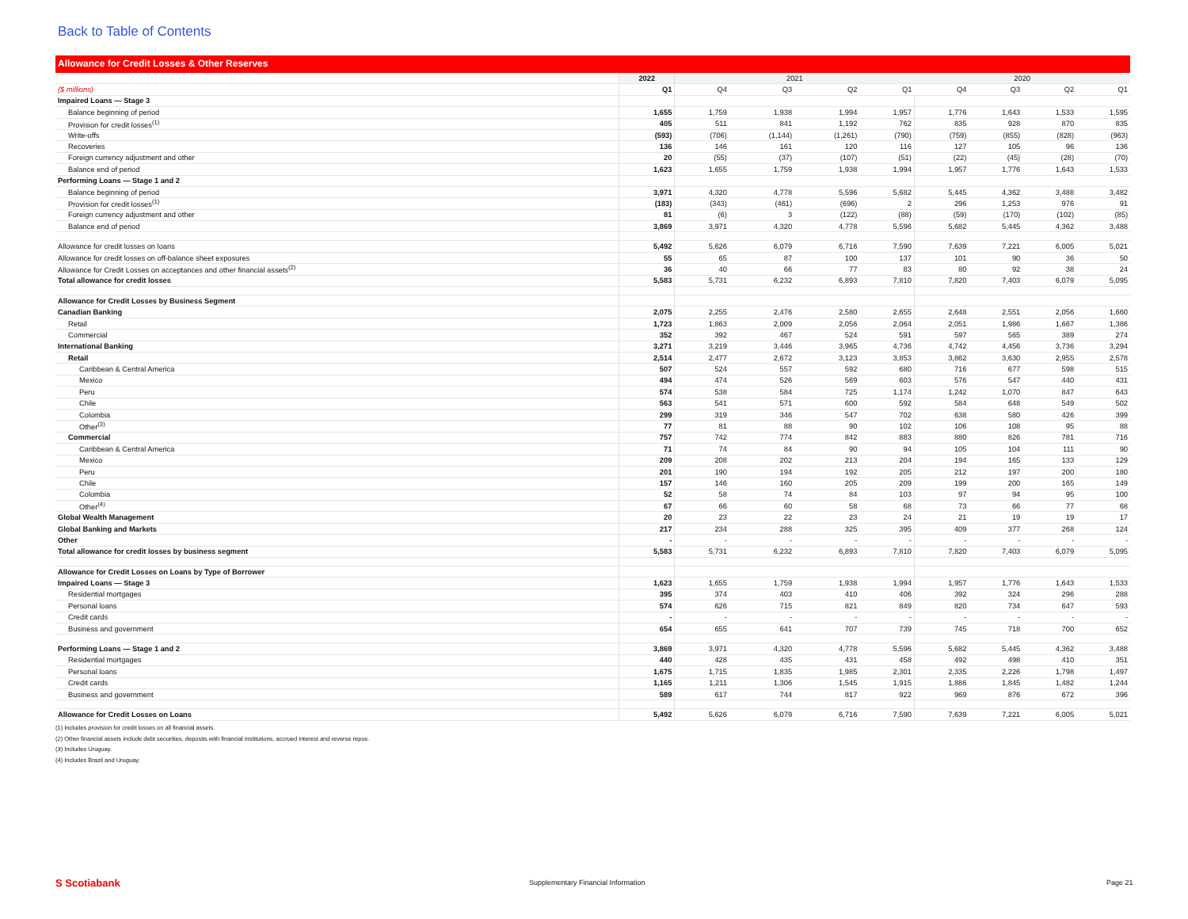Back to Table of Contents
Allowance for Credit Losses & Other Reserves
| | 2022 | 2021 | | | | 2020 | | | |
| --- | --- | --- | --- | --- | --- | --- | --- | --- | --- |
| ($ millions) | Q1 | Q4 | Q3 | Q2 | Q1 | Q4 | Q3 | Q2 | Q1 |
| Impaired Loans — Stage 3 | | | | | | | | | |
| Balance beginning of period | 1,655 | 1,759 | 1,938 | 1,994 | 1,957 | 1,776 | 1,643 | 1,533 | 1,595 |
| Provision for credit losses<sup>(1)</sup> | 405 | 511 | 841 | 1,192 | 762 | 835 | 928 | 870 | 835 |
| Write-offs | (593) | (706) | (1,144) | (1,261) | (790) | (759) | (855) | (828) | (963) |
| Recoveries | 136 | 146 | 161 | 120 | 116 | 127 | 105 | 96 | 136 |
| Foreign currency adjustment and other | 20 | (55) | (37) | (107) | (51) | (22) | (45) | (28) | (70) |
| Balance end of period | 1,623 | 1,655 | 1,759 | 1,938 | 1,994 | 1,957 | 1,776 | 1,643 | 1,533 |
| Performing Loans — Stage 1 and 2 | | | | | | | | | |
| Balance beginning of period | 3,971 | 4,320 | 4,778 | 5,596 | 5,682 | 5,445 | 4,362 | 3,488 | 3,482 |
| Provision for credit losses<sup>(1)</sup> | (183) | (343) | (461) | (696) | 2 | 296 | 1,253 | 976 | 91 |
| Foreign currency adjustment and other | 81 | (6) | 3 | (122) | (88) | (59) | (170) | (102) | (85) |
| Balance end of period | 3,869 | 3,971 | 4,320 | 4,778 | 5,596 | 5,682 | 5,445 | 4,362 | 3,488 |
| Allowance for credit losses on loans | 5,492 | 5,626 | 6,079 | 6,716 | 7,590 | 7,639 | 7,221 | 6,005 | 5,021 |
| Allowance for credit losses on off-balance sheet exposures | 55 | 65 | 87 | 100 | 137 | 101 | 90 | 36 | 50 |
| Allowance for Credit Losses on acceptances and other financial assets<sup>(2)</sup> | 36 | 40 | 66 | 77 | 83 | 80 | 92 | 38 | 24 |
| Total allowance for credit losses | 5,583 | 5,731 | 6,232 | 6,893 | 7,810 | 7,820 | 7,403 | 6,079 | 5,095 |
| Allowance for Credit Losses by Business Segment | | | | | | | | | |
| Canadian Banking | 2,075 | 2,255 | 2,476 | 2,580 | 2,655 | 2,648 | 2,551 | 2,056 | 1,660 |
| Retail | 1,723 | 1,863 | 2,009 | 2,056 | 2,064 | 2,051 | 1,986 | 1,667 | 1,386 |
| Commercial | 352 | 392 | 467 | 524 | 591 | 597 | 565 | 389 | 274 |
| International Banking | 3,271 | 3,219 | 3,446 | 3,965 | 4,736 | 4,742 | 4,456 | 3,736 | 3,294 |
| Retail | 2,514 | 2,477 | 2,672 | 3,123 | 3,853 | 3,862 | 3,630 | 2,955 | 2,578 |
| Caribbean & Central America | 507 | 524 | 557 | 592 | 680 | 716 | 677 | 598 | 515 |
| Mexico | 494 | 474 | 526 | 569 | 603 | 576 | 547 | 440 | 431 |
| Peru | 574 | 538 | 584 | 725 | 1,174 | 1,242 | 1,070 | 847 | 643 |
| Chile | 563 | 541 | 571 | 600 | 592 | 584 | 648 | 549 | 502 |
| Colombia | 299 | 319 | 346 | 547 | 702 | 638 | 580 | 426 | 399 |
| Other<sup>(3)</sup> | 77 | 81 | 88 | 90 | 102 | 106 | 108 | 95 | 88 |
| Commercial | 757 | 742 | 774 | 842 | 883 | 880 | 826 | 781 | 716 |
| Caribbean & Central America | 71 | 74 | 84 | 90 | 94 | 105 | 104 | 111 | 90 |
| Mexico | 209 | 208 | 202 | 213 | 204 | 194 | 165 | 133 | 129 |
| Peru | 201 | 190 | 194 | 192 | 205 | 212 | 197 | 200 | 180 |
| Chile | 157 | 146 | 160 | 205 | 209 | 199 | 200 | 165 | 149 |
| Colombia | 52 | 58 | 74 | 84 | 103 | 97 | 94 | 95 | 100 |
| Other<sup>(4)</sup> | 67 | 66 | 60 | 58 | 68 | 73 | 66 | 77 | 68 |
| Global Wealth Management | 20 | 23 | 22 | 23 | 24 | 21 | 19 | 19 | 17 |
| Global Banking and Markets | 217 | 234 | 288 | 325 | 395 | 409 | 377 | 268 | 124 |
| Other | - | - | - | - | - | - | - | - | - |
| Total allowance for credit losses by business segment | 5,583 | 5,731 | 6,232 | 6,893 | 7,810 | 7,820 | 7,403 | 6,079 | 5,095 |
| Allowance for Credit Losses on Loans by Type of Borrower | | | | | | | | | |
| Impaired Loans — Stage 3 | 1,623 | 1,655 | 1,759 | 1,938 | 1,994 | 1,957 | 1,776 | 1,643 | 1,533 |
| Residential mortgages | 395 | 374 | 403 | 410 | 406 | 392 | 324 | 296 | 288 |
| Personal loans | 574 | 626 | 715 | 821 | 849 | 820 | 734 | 647 | 593 |
| Credit cards | - | - | - | - | - | - | - | - | - |
| Business and government | 654 | 655 | 641 | 707 | 739 | 745 | 718 | 700 | 652 |
| Performing Loans — Stage 1 and 2 | 3,869 | 3,971 | 4,320 | 4,778 | 5,596 | 5,682 | 5,445 | 4,362 | 3,488 |
| Residential mortgages | 440 | 428 | 435 | 431 | 458 | 492 | 498 | 410 | 351 |
| Personal loans | 1,675 | 1,715 | 1,835 | 1,985 | 2,301 | 2,335 | 2,226 | 1,798 | 1,497 |
| Credit cards | 1,165 | 1,211 | 1,306 | 1,545 | 1,915 | 1,886 | 1,845 | 1,482 | 1,244 |
| Business and government | 589 | 617 | 744 | 817 | 922 | 969 | 876 | 672 | 396 |
| Allowance for Credit Losses on Loans | 5,492 | 5,626 | 6,079 | 6,716 | 7,590 | 7,639 | 7,221 | 6,005 | 5,021 |
(1) Includes provision for credit losses on all financial assets.
(2) Other financial assets include debt securities, deposits with financial institutions, accrued interest and reverse repos.
(3) Includes Uruguay.
(4) Includes Brazil and Uruguay.
S Scotiabank
Supplementary Financial Information
Page 21